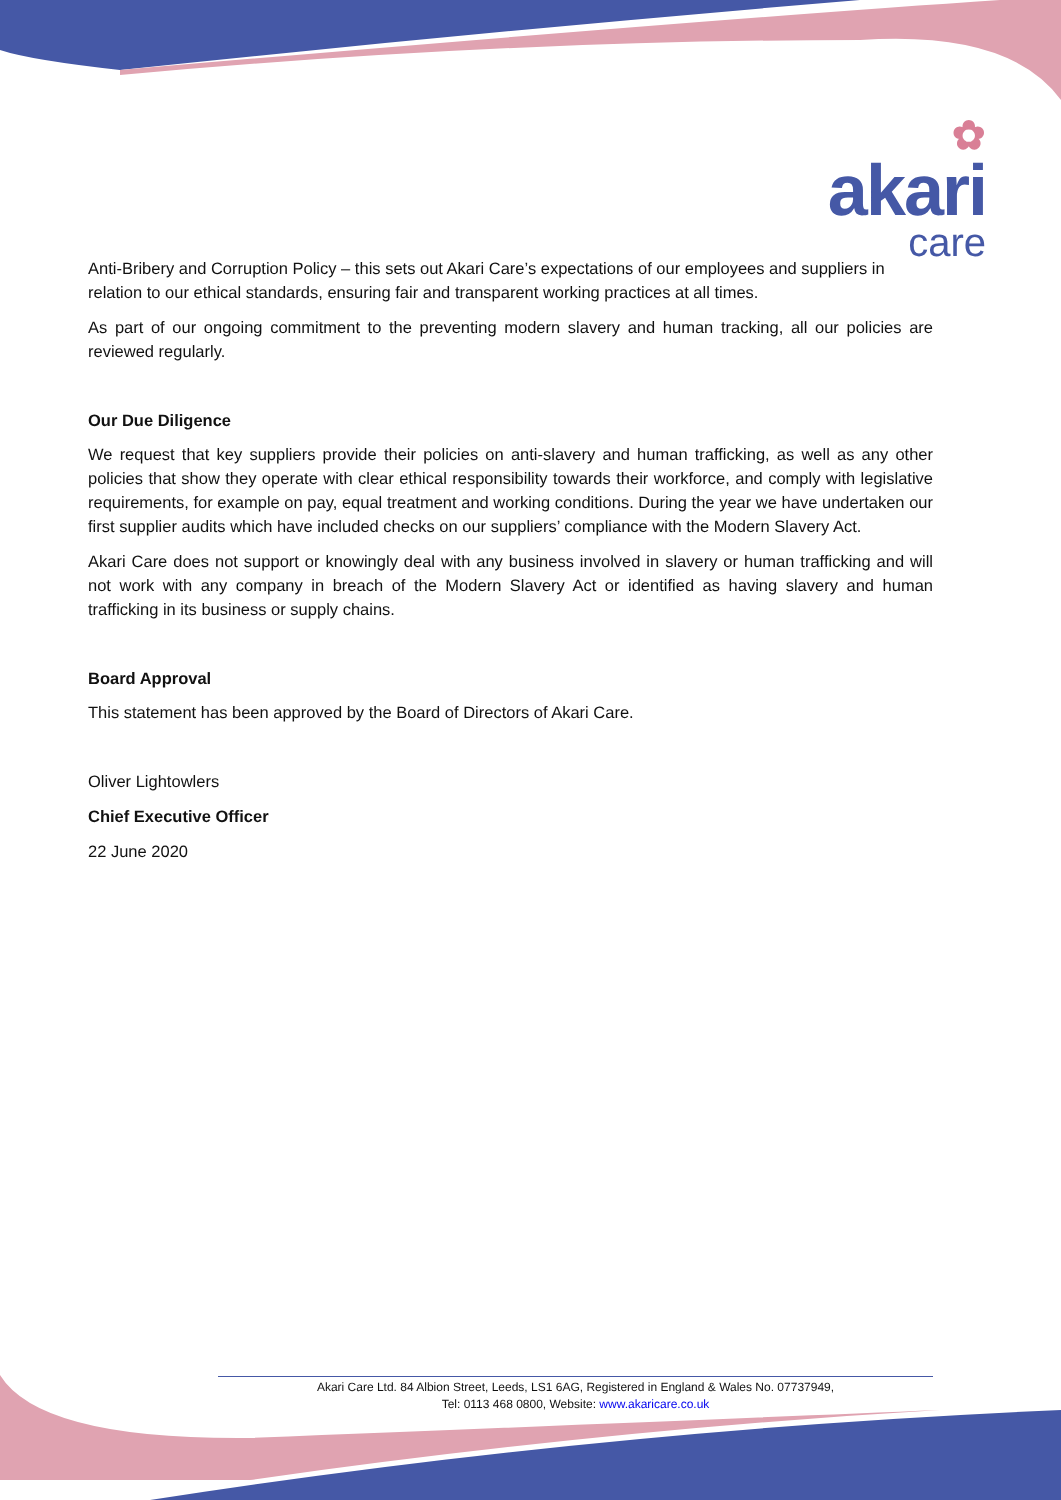✿
akari
care
Anti-Bribery and Corruption Policy – this sets out Akari Care’s expectations of our employees and suppliers in relation to our ethical standards, ensuring fair and transparent working practices at all times.
As part of our ongoing commitment to the preventing modern slavery and human tracking, all our policies are reviewed regularly.
Our Due Diligence
We request that key suppliers provide their policies on anti-slavery and human trafficking, as well as any other policies that show they operate with clear ethical responsibility towards their workforce, and comply with legislative requirements, for example on pay, equal treatment and working conditions. During the year we have undertaken our first supplier audits which have included checks on our suppliers’ compliance with the Modern Slavery Act.
Akari Care does not support or knowingly deal with any business involved in slavery or human trafficking and will not work with any company in breach of the Modern Slavery Act or identified as having slavery and human trafficking in its business or supply chains.
Board Approval
This statement has been approved by the Board of Directors of Akari Care.
Oliver Lightowlers
Chief Executive Officer
22 June 2020
Akari Care Ltd. 84 Albion Street, Leeds, LS1 6AG, Registered in England & Wales No. 07737949,
Tel: 0113 468 0800, Website: www.akaricare.co.uk